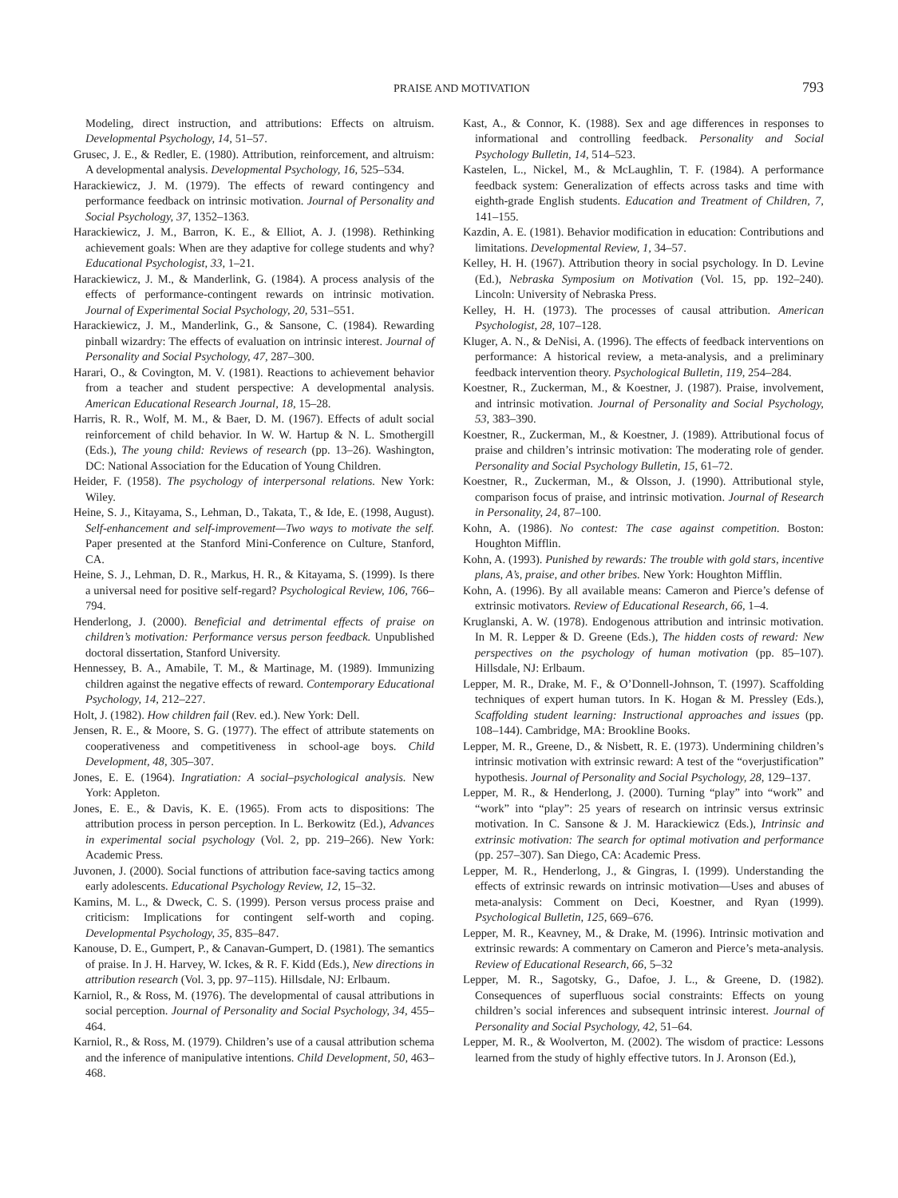PRAISE AND MOTIVATION 793
Modeling, direct instruction, and attributions: Effects on altruism. Developmental Psychology, 14, 51–57.
Grusec, J. E., & Redler, E. (1980). Attribution, reinforcement, and altruism: A developmental analysis. Developmental Psychology, 16, 525–534.
Harackiewicz, J. M. (1979). The effects of reward contingency and performance feedback on intrinsic motivation. Journal of Personality and Social Psychology, 37, 1352–1363.
Harackiewicz, J. M., Barron, K. E., & Elliot, A. J. (1998). Rethinking achievement goals: When are they adaptive for college students and why? Educational Psychologist, 33, 1–21.
Harackiewicz, J. M., & Manderlink, G. (1984). A process analysis of the effects of performance-contingent rewards on intrinsic motivation. Journal of Experimental Social Psychology, 20, 531–551.
Harackiewicz, J. M., Manderlink, G., & Sansone, C. (1984). Rewarding pinball wizardry: The effects of evaluation on intrinsic interest. Journal of Personality and Social Psychology, 47, 287–300.
Harari, O., & Covington, M. V. (1981). Reactions to achievement behavior from a teacher and student perspective: A developmental analysis. American Educational Research Journal, 18, 15–28.
Harris, R. R., Wolf, M. M., & Baer, D. M. (1967). Effects of adult social reinforcement of child behavior. In W. W. Hartup & N. L. Smothergill (Eds.), The young child: Reviews of research (pp. 13–26). Washington, DC: National Association for the Education of Young Children.
Heider, F. (1958). The psychology of interpersonal relations. New York: Wiley.
Heine, S. J., Kitayama, S., Lehman, D., Takata, T., & Ide, E. (1998, August). Self-enhancement and self-improvement—Two ways to motivate the self. Paper presented at the Stanford Mini-Conference on Culture, Stanford, CA.
Heine, S. J., Lehman, D. R., Markus, H. R., & Kitayama, S. (1999). Is there a universal need for positive self-regard? Psychological Review, 106, 766–794.
Henderlong, J. (2000). Beneficial and detrimental effects of praise on children’s motivation: Performance versus person feedback. Unpublished doctoral dissertation, Stanford University.
Hennessey, B. A., Amabile, T. M., & Martinage, M. (1989). Immunizing children against the negative effects of reward. Contemporary Educational Psychology, 14, 212–227.
Holt, J. (1982). How children fail (Rev. ed.). New York: Dell.
Jensen, R. E., & Moore, S. G. (1977). The effect of attribute statements on cooperativeness and competitiveness in school-age boys. Child Development, 48, 305–307.
Jones, E. E. (1964). Ingratiation: A social–psychological analysis. New York: Appleton.
Jones, E. E., & Davis, K. E. (1965). From acts to dispositions: The attribution process in person perception. In L. Berkowitz (Ed.), Advances in experimental social psychology (Vol. 2, pp. 219–266). New York: Academic Press.
Juvonen, J. (2000). Social functions of attribution face-saving tactics among early adolescents. Educational Psychology Review, 12, 15–32.
Kamins, M. L., & Dweck, C. S. (1999). Person versus process praise and criticism: Implications for contingent self-worth and coping. Developmental Psychology, 35, 835–847.
Kanouse, D. E., Gumpert, P., & Canavan-Gumpert, D. (1981). The semantics of praise. In J. H. Harvey, W. Ickes, & R. F. Kidd (Eds.), New directions in attribution research (Vol. 3, pp. 97–115). Hillsdale, NJ: Erlbaum.
Karniol, R., & Ross, M. (1976). The developmental of causal attributions in social perception. Journal of Personality and Social Psychology, 34, 455–464.
Karniol, R., & Ross, M. (1979). Children’s use of a causal attribution schema and the inference of manipulative intentions. Child Development, 50, 463–468.
Kast, A., & Connor, K. (1988). Sex and age differences in responses to informational and controlling feedback. Personality and Social Psychology Bulletin, 14, 514–523.
Kastelen, L., Nickel, M., & McLaughlin, T. F. (1984). A performance feedback system: Generalization of effects across tasks and time with eighth-grade English students. Education and Treatment of Children, 7, 141–155.
Kazdin, A. E. (1981). Behavior modification in education: Contributions and limitations. Developmental Review, 1, 34–57.
Kelley, H. H. (1967). Attribution theory in social psychology. In D. Levine (Ed.), Nebraska Symposium on Motivation (Vol. 15, pp. 192–240). Lincoln: University of Nebraska Press.
Kelley, H. H. (1973). The processes of causal attribution. American Psychologist, 28, 107–128.
Kluger, A. N., & DeNisi, A. (1996). The effects of feedback interventions on performance: A historical review, a meta-analysis, and a preliminary feedback intervention theory. Psychological Bulletin, 119, 254–284.
Koestner, R., Zuckerman, M., & Koestner, J. (1987). Praise, involvement, and intrinsic motivation. Journal of Personality and Social Psychology, 53, 383–390.
Koestner, R., Zuckerman, M., & Koestner, J. (1989). Attributional focus of praise and children’s intrinsic motivation: The moderating role of gender. Personality and Social Psychology Bulletin, 15, 61–72.
Koestner, R., Zuckerman, M., & Olsson, J. (1990). Attributional style, comparison focus of praise, and intrinsic motivation. Journal of Research in Personality, 24, 87–100.
Kohn, A. (1986). No contest: The case against competition. Boston: Houghton Mifflin.
Kohn, A. (1993). Punished by rewards: The trouble with gold stars, incentive plans, A’s, praise, and other bribes. New York: Houghton Mifflin.
Kohn, A. (1996). By all available means: Cameron and Pierce’s defense of extrinsic motivators. Review of Educational Research, 66, 1–4.
Kruglanski, A. W. (1978). Endogenous attribution and intrinsic motivation. In M. R. Lepper & D. Greene (Eds.), The hidden costs of reward: New perspectives on the psychology of human motivation (pp. 85–107). Hillsdale, NJ: Erlbaum.
Lepper, M. R., Drake, M. F., & O’Donnell-Johnson, T. (1997). Scaffolding techniques of expert human tutors. In K. Hogan & M. Pressley (Eds.), Scaffolding student learning: Instructional approaches and issues (pp. 108–144). Cambridge, MA: Brookline Books.
Lepper, M. R., Greene, D., & Nisbett, R. E. (1973). Undermining children’s intrinsic motivation with extrinsic reward: A test of the “overjustification” hypothesis. Journal of Personality and Social Psychology, 28, 129–137.
Lepper, M. R., & Henderlong, J. (2000). Turning “play” into “work” and “work” into “play”: 25 years of research on intrinsic versus extrinsic motivation. In C. Sansone & J. M. Harackiewicz (Eds.), Intrinsic and extrinsic motivation: The search for optimal motivation and performance (pp. 257–307). San Diego, CA: Academic Press.
Lepper, M. R., Henderlong, J., & Gingras, I. (1999). Understanding the effects of extrinsic rewards on intrinsic motivation—Uses and abuses of meta-analysis: Comment on Deci, Koestner, and Ryan (1999). Psychological Bulletin, 125, 669–676.
Lepper, M. R., Keavney, M., & Drake, M. (1996). Intrinsic motivation and extrinsic rewards: A commentary on Cameron and Pierce’s meta-analysis. Review of Educational Research, 66, 5–32
Lepper, M. R., Sagotsky, G., Dafoe, J. L., & Greene, D. (1982). Consequences of superfluous social constraints: Effects on young children’s social inferences and subsequent intrinsic interest. Journal of Personality and Social Psychology, 42, 51–64.
Lepper, M. R., & Woolverton, M. (2002). The wisdom of practice: Lessons learned from the study of highly effective tutors. In J. Aronson (Ed.),